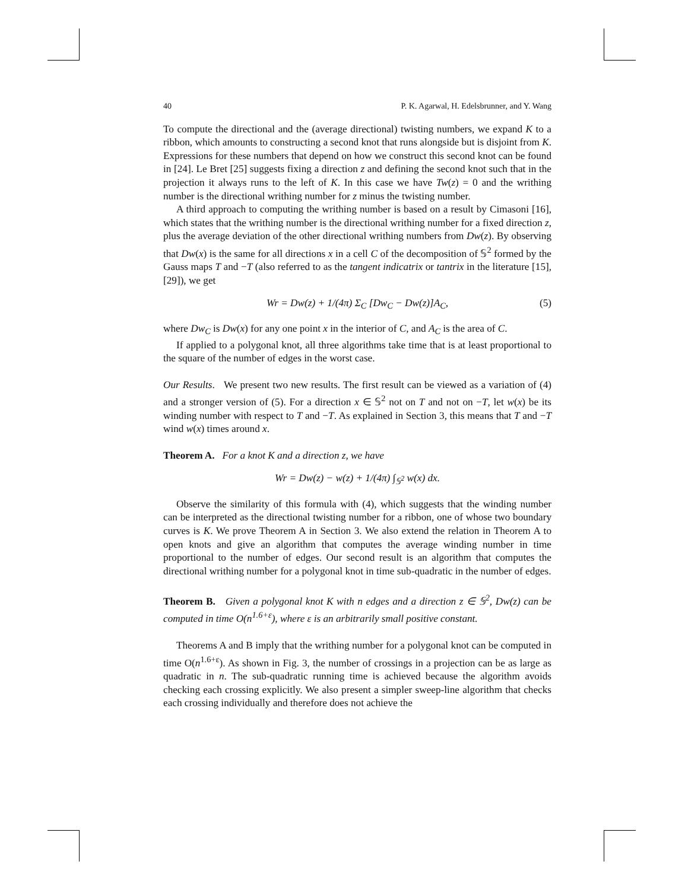40 P. K. Agarwal, H. Edelsbrunner, and Y. Wang
To compute the directional and the (average directional) twisting numbers, we expand K to a ribbon, which amounts to constructing a second knot that runs alongside but is disjoint from K. Expressions for these numbers that depend on how we construct this second knot can be found in [24]. Le Bret [25] suggests fixing a direction z and defining the second knot such that in the projection it always runs to the left of K. In this case we have Tw(z) = 0 and the writhing number is the directional writhing number for z minus the twisting number.
A third approach to computing the writhing number is based on a result by Cimasoni [16], which states that the writhing number is the directional writhing number for a fixed direction z, plus the average deviation of the other directional writhing numbers from Dw(z). By observing that Dw(x) is the same for all directions x in a cell C of the decomposition of 𝕊<sup>2</sup> formed by the Gauss maps T and −T (also referred to as the tangent indicatrix or tantrix in the literature [15], [29]), we get
Wr = Dw(z) + 1/(4π) Σ<sub>C</sub> [Dw<sub>C</sub> − Dw(z)]A<sub>C</sub>, (5)
where Dw<sub>C</sub> is Dw(x) for any one point x in the interior of C, and A<sub>C</sub> is the area of C.
If applied to a polygonal knot, all three algorithms take time that is at least proportional to the square of the number of edges in the worst case.
Our Results. We present two new results. The first result can be viewed as a variation of (4) and a stronger version of (5). For a direction x ∈ 𝕊<sup>2</sup> not on T and not on −T, let w(x) be its winding number with respect to T and −T. As explained in Section 3, this means that T and −T wind w(x) times around x.
Theorem A. For a knot K and a direction z, we have
Wr = Dw(z) − w(z) + 1/(4π) ∫<sub>𝕊<sup>2</sup></sub> w(x) dx.
Observe the similarity of this formula with (4), which suggests that the winding number can be interpreted as the directional twisting number for a ribbon, one of whose two boundary curves is K. We prove Theorem A in Section 3. We also extend the relation in Theorem A to open knots and give an algorithm that computes the average winding number in time proportional to the number of edges. Our second result is an algorithm that computes the directional writhing number for a polygonal knot in time sub-quadratic in the number of edges.
Theorem B. Given a polygonal knot K with n edges and a direction z ∈ 𝕊<sup>2</sup>, Dw(z) can be computed in time O(n<sup>1.6+ε</sup>), where ε is an arbitrarily small positive constant.
Theorems A and B imply that the writhing number for a polygonal knot can be computed in time O(n<sup>1.6+ε</sup>). As shown in Fig. 3, the number of crossings in a projection can be as large as quadratic in n. The sub-quadratic running time is achieved because the algorithm avoids checking each crossing explicitly. We also present a simpler sweep-line algorithm that checks each crossing individually and therefore does not achieve the